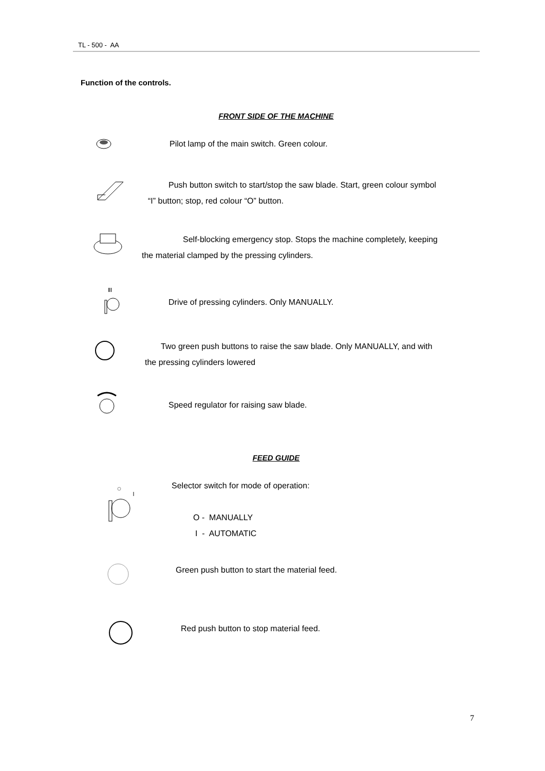TL - 500 - AA
Function of the controls.
FRONT SIDE OF THE MACHINE
Pilot lamp of the main switch. Green colour.
Push button switch to start/stop the saw blade. Start, green colour symbol
“I” button; stop, red colour “O” button.
Self-blocking emergency stop. Stops the machine completely, keeping
the material clamped by the pressing cylinders.
ⅡⅠ
Drive of pressing cylinders. Only MANUALLY.
Two green push buttons to raise the saw blade. Only MANUALLY, and with
the pressing cylinders lowered
Speed regulator for raising saw blade.
FEED GUIDE
Selector switch for mode of operation:
O - MANUALLY
I - AUTOMATIC
Green push button to start the material feed.
Red push button to stop material feed.
7